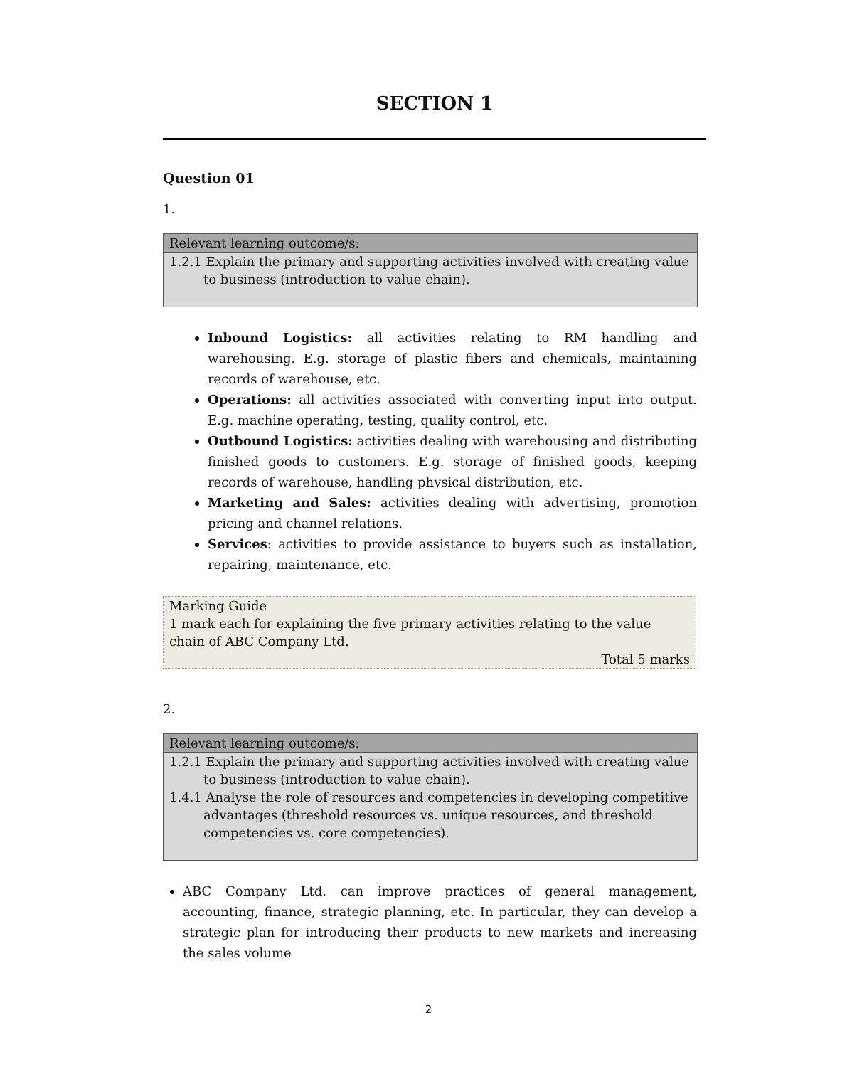SECTION 1
Question 01
1.
Relevant learning outcome/s:
1.2.1 Explain the primary and supporting activities involved with creating value to business (introduction to value chain).
Inbound Logistics: all activities relating to RM handling and warehousing. E.g. storage of plastic fibers and chemicals, maintaining records of warehouse, etc.
Operations: all activities associated with converting input into output. E.g. machine operating, testing, quality control, etc.
Outbound Logistics: activities dealing with warehousing and distributing finished goods to customers. E.g. storage of finished goods, keeping records of warehouse, handling physical distribution, etc.
Marketing and Sales: activities dealing with advertising, promotion pricing and channel relations.
Services: activities to provide assistance to buyers such as installation, repairing, maintenance, etc.
Marking Guide
1 mark each for explaining the five primary activities relating to the value chain of ABC Company Ltd.
Total 5 marks
2.
Relevant learning outcome/s:
1.2.1 Explain the primary and supporting activities involved with creating value to business (introduction to value chain).
1.4.1 Analyse the role of resources and competencies in developing competitive advantages (threshold resources vs. unique resources, and threshold competencies vs. core competencies).
ABC Company Ltd. can improve practices of general management, accounting, finance, strategic planning, etc. In particular, they can develop a strategic plan for introducing their products to new markets and increasing the sales volume
2